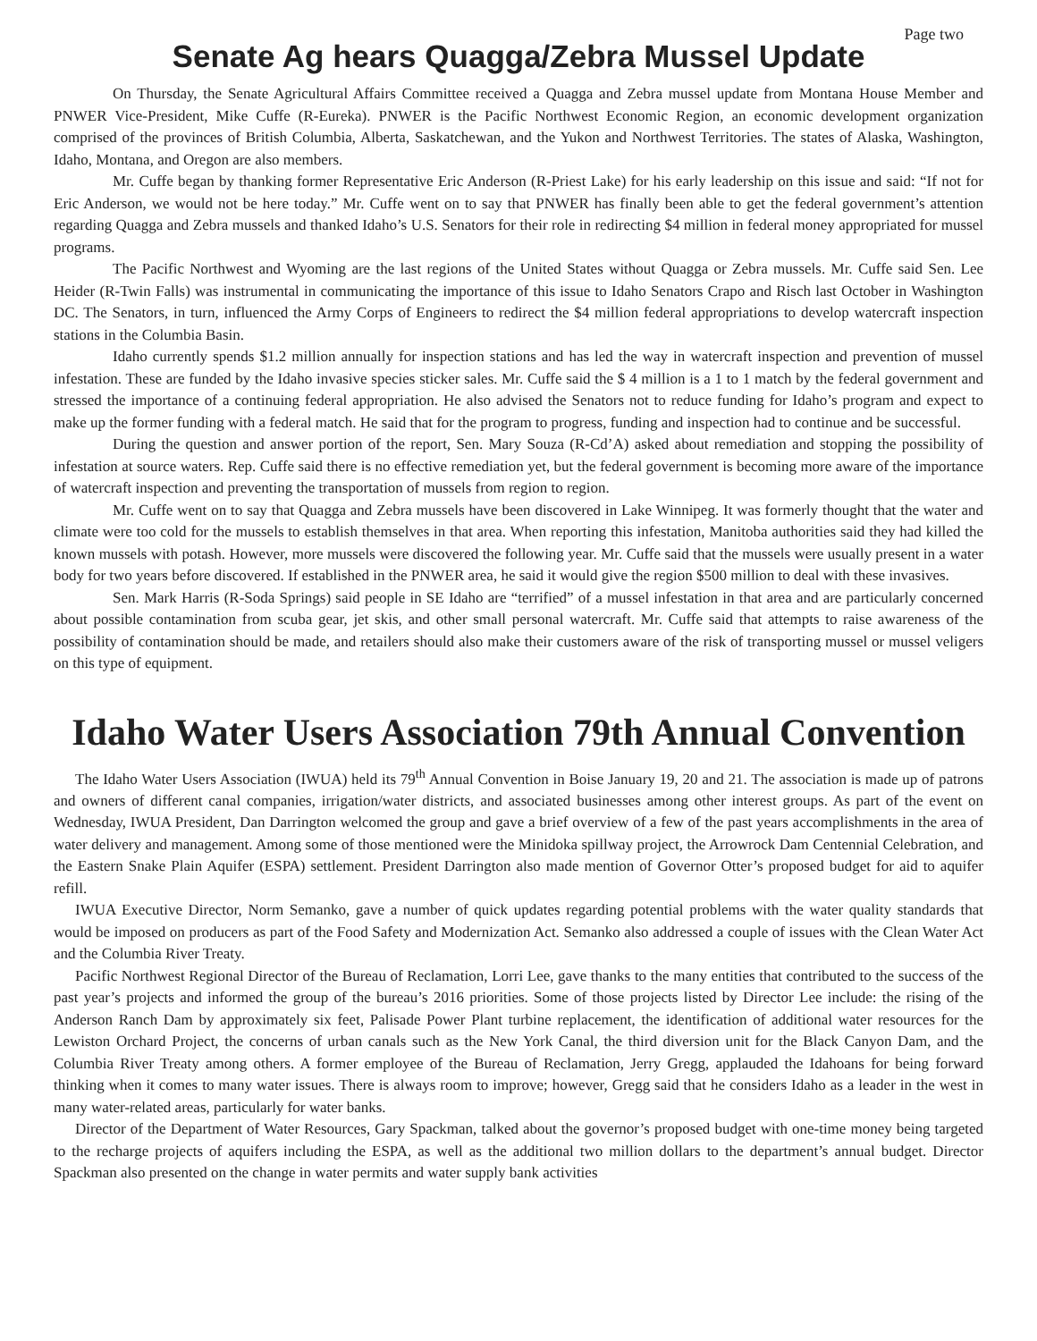Page two
Senate Ag hears Quagga/Zebra Mussel Update
On Thursday, the Senate Agricultural Affairs Committee received a Quagga and Zebra mussel update from Montana House Member and PNWER Vice-President, Mike Cuffe (R-Eureka). PNWER is the Pacific Northwest Economic Region, an economic development organization comprised of the provinces of British Columbia, Alberta, Saskatchewan, and the Yukon and Northwest Territories. The states of Alaska, Washington, Idaho, Montana, and Oregon are also members.
Mr. Cuffe began by thanking former Representative Eric Anderson (R-Priest Lake) for his early leadership on this issue and said: “If not for Eric Anderson, we would not be here today.” Mr. Cuffe went on to say that PNWER has finally been able to get the federal government’s attention regarding Quagga and Zebra mussels and thanked Idaho’s U.S. Senators for their role in redirecting $4 million in federal money appropriated for mussel programs.
The Pacific Northwest and Wyoming are the last regions of the United States without Quagga or Zebra mussels. Mr. Cuffe said Sen. Lee Heider (R-Twin Falls) was instrumental in communicating the importance of this issue to Idaho Senators Crapo and Risch last October in Washington DC. The Senators, in turn, influenced the Army Corps of Engineers to redirect the $4 million federal appropriations to develop watercraft inspection stations in the Columbia Basin.
Idaho currently spends $1.2 million annually for inspection stations and has led the way in watercraft inspection and prevention of mussel infestation. These are funded by the Idaho invasive species sticker sales. Mr. Cuffe said the $ 4 million is a 1 to 1 match by the federal government and stressed the importance of a continuing federal appropriation. He also advised the Senators not to reduce funding for Idaho’s program and expect to make up the former funding with a federal match. He said that for the program to progress, funding and inspection had to continue and be successful.
During the question and answer portion of the report, Sen. Mary Souza (R-Cd’A) asked about remediation and stopping the possibility of infestation at source waters. Rep. Cuffe said there is no effective remediation yet, but the federal government is becoming more aware of the importance of watercraft inspection and preventing the transportation of mussels from region to region.
Mr. Cuffe went on to say that Quagga and Zebra mussels have been discovered in Lake Winnipeg. It was formerly thought that the water and climate were too cold for the mussels to establish themselves in that area. When reporting this infestation, Manitoba authorities said they had killed the known mussels with potash. However, more mussels were discovered the following year. Mr. Cuffe said that the mussels were usually present in a water body for two years before discovered. If established in the PNWER area, he said it would give the region $500 million to deal with these invasives.
Sen. Mark Harris (R-Soda Springs) said people in SE Idaho are “terrified” of a mussel infestation in that area and are particularly concerned about possible contamination from scuba gear, jet skis, and other small personal watercraft. Mr. Cuffe said that attempts to raise awareness of the possibility of contamination should be made, and retailers should also make their customers aware of the risk of transporting mussel or mussel veligers on this type of equipment.
Idaho Water Users Association 79th Annual Convention
The Idaho Water Users Association (IWUA) held its 79<sup>th</sup> Annual Convention in Boise January 19, 20 and 21. The association is made up of patrons and owners of different canal companies, irrigation/water districts, and associated businesses among other interest groups. As part of the event on Wednesday, IWUA President, Dan Darrington welcomed the group and gave a brief overview of a few of the past years accomplishments in the area of water delivery and management. Among some of those mentioned were the Minidoka spillway project, the Arrowrock Dam Centennial Celebration, and the Eastern Snake Plain Aquifer (ESPA) settlement. President Darrington also made mention of Governor Otter’s proposed budget for aid to aquifer refill.
IWUA Executive Director, Norm Semanko, gave a number of quick updates regarding potential problems with the water quality standards that would be imposed on producers as part of the Food Safety and Modernization Act. Semanko also addressed a couple of issues with the Clean Water Act and the Columbia River Treaty.
Pacific Northwest Regional Director of the Bureau of Reclamation, Lorri Lee, gave thanks to the many entities that contributed to the success of the past year’s projects and informed the group of the bureau’s 2016 priorities. Some of those projects listed by Director Lee include: the rising of the Anderson Ranch Dam by approximately six feet, Palisade Power Plant turbine replacement, the identification of additional water resources for the Lewiston Orchard Project, the concerns of urban canals such as the New York Canal, the third diversion unit for the Black Canyon Dam, and the Columbia River Treaty among others. A former employee of the Bureau of Reclamation, Jerry Gregg, applauded the Idahoans for being forward thinking when it comes to many water issues. There is always room to improve; however, Gregg said that he considers Idaho as a leader in the west in many water-related areas, particularly for water banks.
Director of the Department of Water Resources, Gary Spackman, talked about the governor’s proposed budget with one-time money being targeted to the recharge projects of aquifers including the ESPA, as well as the additional two million dollars to the department’s annual budget. Director Spackman also presented on the change in water permits and water supply bank activities